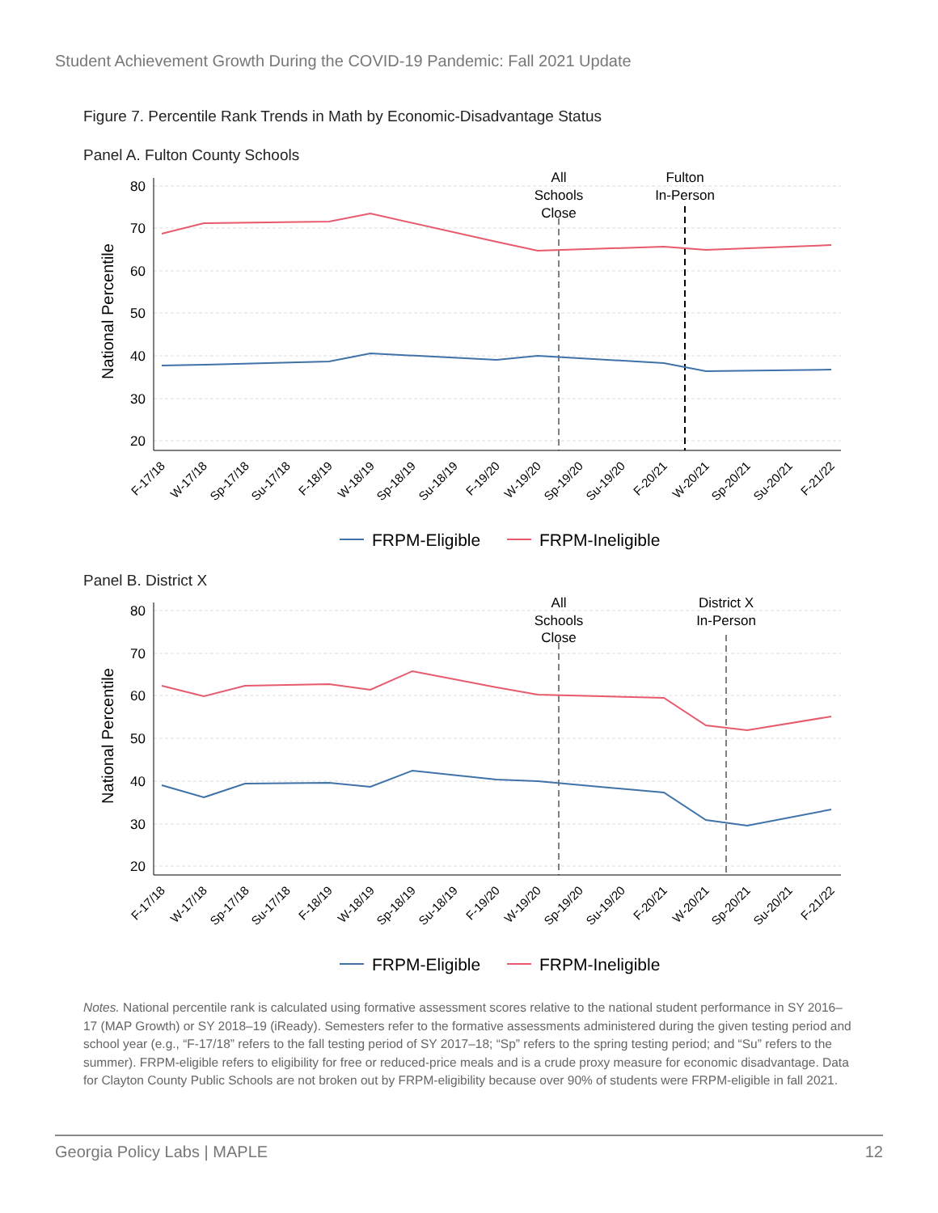Student Achievement Growth During the COVID-19 Pandemic: Fall 2021 Update
Figure 7. Percentile Rank Trends in Math by Economic-Disadvantage Status
Panel A. Fulton County Schools
80
70
60
50
40
30
20
National Percentile
All
Schools
Close
Fulton
In-Person
F-17/18
W-17/18
Sp-17/18
Su-17/18
F-18/19
W-18/19
Sp-18/19
Su-18/19
F-19/20
W-19/20
Sp-19/20
Su-19/20
F-20/21
W-20/21
Sp-20/21
Su-20/21
F-21/22
FRPM-Eligible
FRPM-Ineligible
Panel B. District X
80
70
60
50
40
30
20
National Percentile
All
Schools
Close
District X
In-Person
F-17/18
W-17/18
Sp-17/18
Su-17/18
F-18/19
W-18/19
Sp-18/19
Su-18/19
F-19/20
W-19/20
Sp-19/20
Su-19/20
F-20/21
W-20/21
Sp-20/21
Su-20/21
F-21/22
FRPM-Eligible
FRPM-Ineligible
Notes. National percentile rank is calculated using formative assessment scores relative to the national student performance in SY 2016–17 (MAP Growth) or SY 2018–19 (iReady). Semesters refer to the formative assessments administered during the given testing period and school year (e.g., “F-17/18” refers to the fall testing period of SY 2017–18; “Sp” refers to the spring testing period; and “Su” refers to the summer). FRPM-eligible refers to eligibility for free or reduced-price meals and is a crude proxy measure for economic disadvantage. Data for Clayton County Public Schools are not broken out by FRPM-eligibility because over 90% of students were FRPM-eligible in fall 2021.
Georgia Policy Labs | MAPLE 12